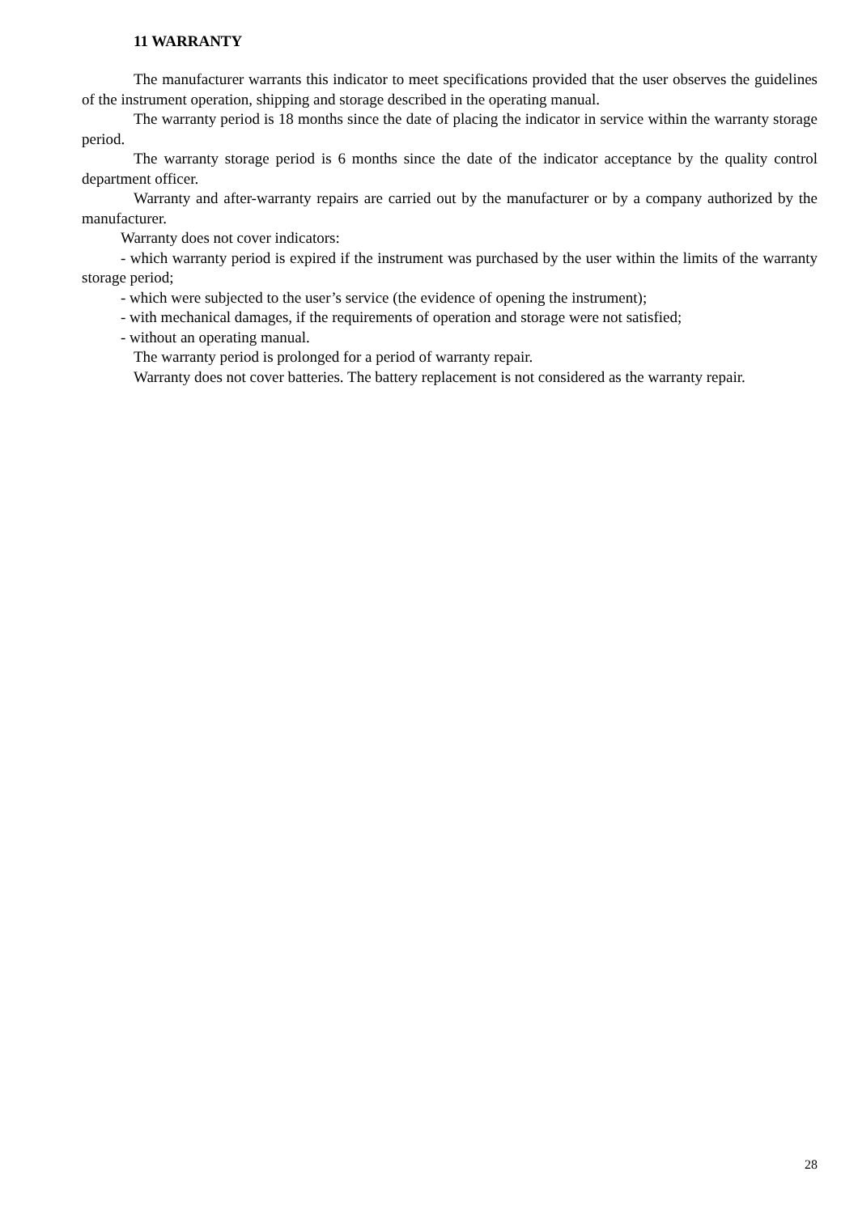11 WARRANTY
The manufacturer warrants this indicator to meet specifications provided that the user observes the guidelines of the instrument operation, shipping and storage described in the operating manual.
The warranty period is 18 months since the date of placing the indicator in service within the warranty storage period.
The warranty storage period is 6 months since the date of the indicator acceptance by the quality control department officer.
Warranty and after-warranty repairs are carried out by the manufacturer or by a company authorized by the manufacturer.
Warranty does not cover indicators:
- which warranty period is expired if the instrument was purchased by the user within the limits of the warranty storage period;
- which were subjected to the user’s service (the evidence of opening the instrument);
- with mechanical damages, if the requirements of operation and storage were not satisfied;
- without an operating manual.
The warranty period is prolonged for a period of warranty repair.
Warranty does not cover batteries. The battery replacement is not considered as the warranty repair.
28